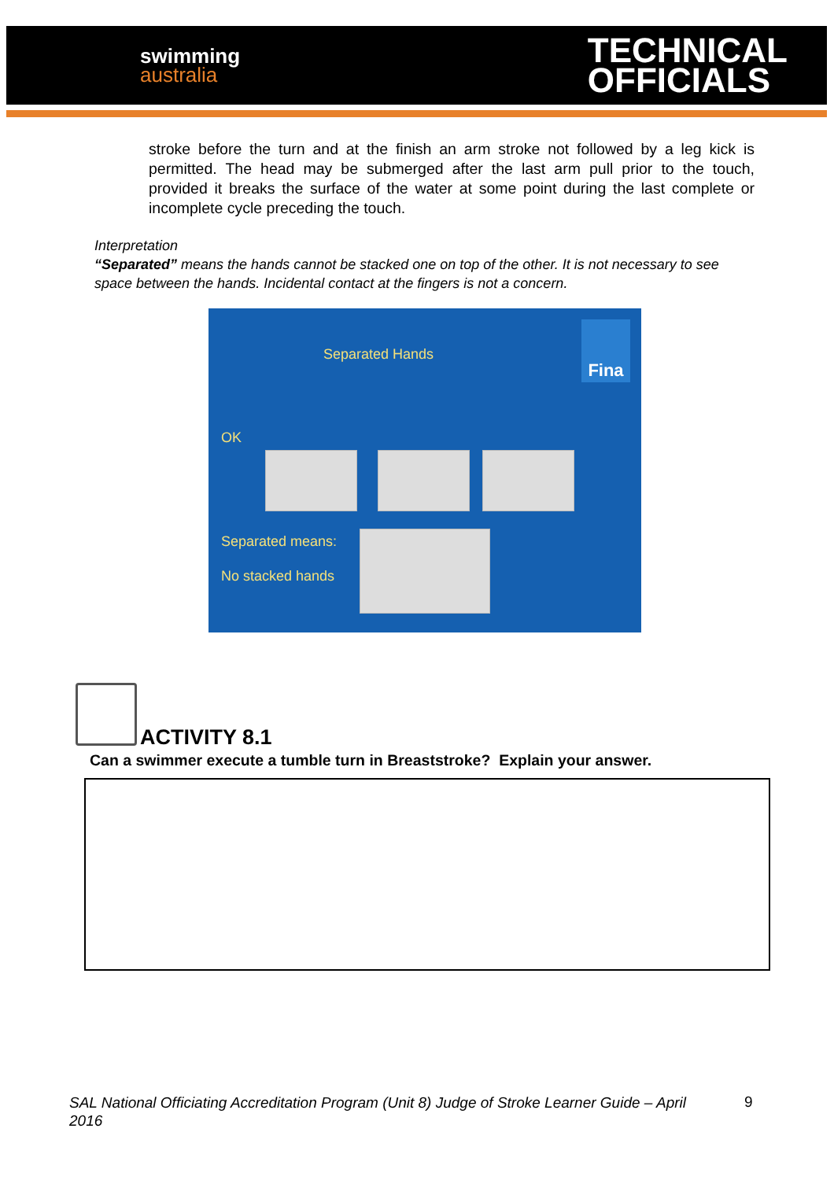swimming
australia
TECHNICAL
OFFICIALS
stroke before the turn and at the finish an arm stroke not followed by a leg kick is permitted. The head may be submerged after the last arm pull prior to the touch, provided it breaks the surface of the water at some point during the last complete or incomplete cycle preceding the touch.
Interpretation
“Separated” means the hands cannot be stacked one on top of the other. It is not necessary to see space between the hands. Incidental contact at the fingers is not a concern.
Separated Hands
Fina
OK
Separated means:
No stacked hands
ACTIVITY 8.1
Can a swimmer execute a tumble turn in Breaststroke? Explain your answer.
SAL National Officiating Accreditation Program (Unit 8) Judge of Stroke Learner Guide – April 2016
9